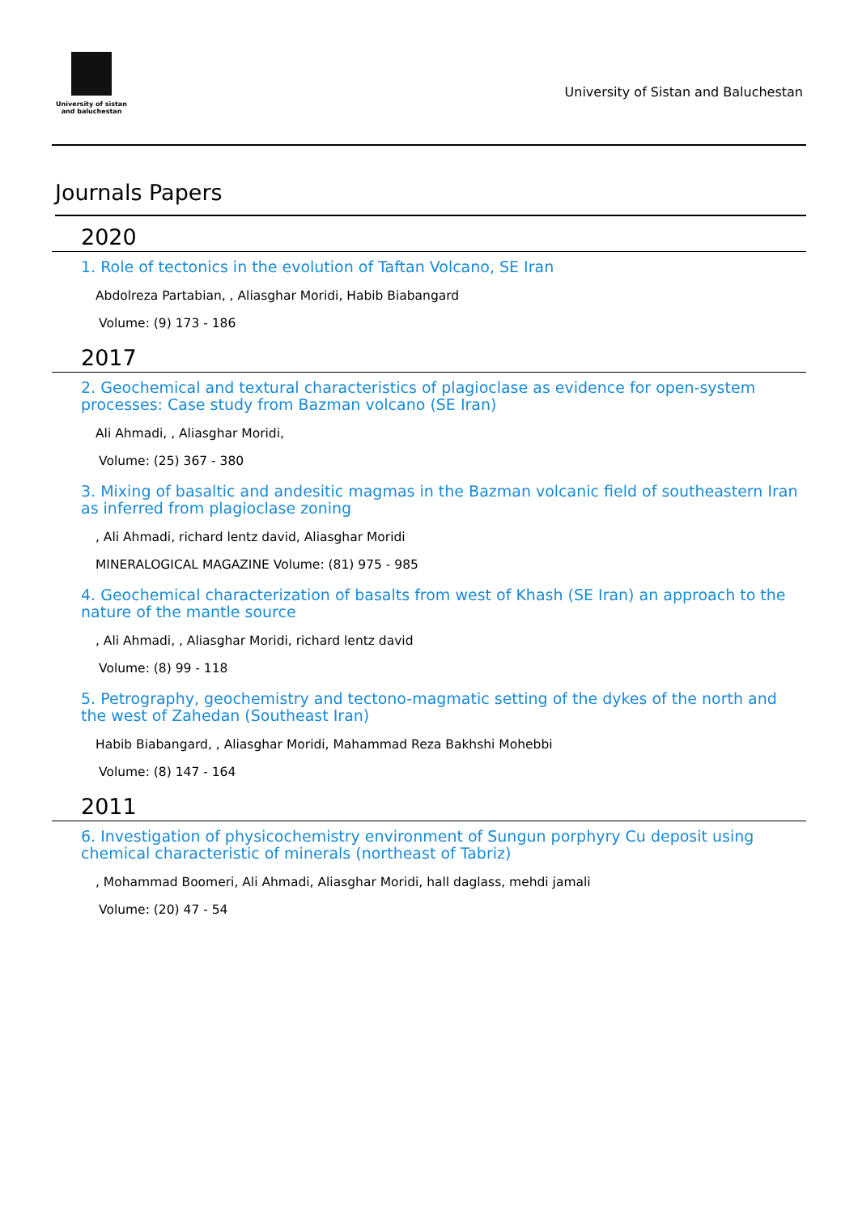University of sistan
and baluchestan
University of Sistan and Baluchestan
Journals Papers
2020
1. Role of tectonics in the evolution of Taftan Volcano, SE Iran
Abdolreza Partabian, , Aliasghar Moridi, Habib Biabangard
Volume: (9) 173 - 186
2017
2. Geochemical and textural characteristics of plagioclase as evidence for open-system processes: Case study from Bazman volcano (SE Iran)
Ali Ahmadi, , Aliasghar Moridi,
Volume: (25) 367 - 380
3. Mixing of basaltic and andesitic magmas in the Bazman volcanic field of southeastern Iran as inferred from plagioclase zoning
, Ali Ahmadi, richard lentz david, Aliasghar Moridi
MINERALOGICAL MAGAZINE Volume: (81) 975 - 985
4. Geochemical characterization of basalts from west of Khash (SE Iran) an approach to the nature of the mantle source
, Ali Ahmadi, , Aliasghar Moridi, richard lentz david
Volume: (8) 99 - 118
5. Petrography, geochemistry and tectono-magmatic setting of the dykes of the north and the west of Zahedan (Southeast Iran)
Habib Biabangard, , Aliasghar Moridi, Mahammad Reza Bakhshi Mohebbi
Volume: (8) 147 - 164
2011
6. Investigation of physicochemistry environment of Sungun porphyry Cu deposit using chemical characteristic of minerals (northeast of Tabriz)
, Mohammad Boomeri, Ali Ahmadi, Aliasghar Moridi, hall daglass, mehdi jamali
Volume: (20) 47 - 54